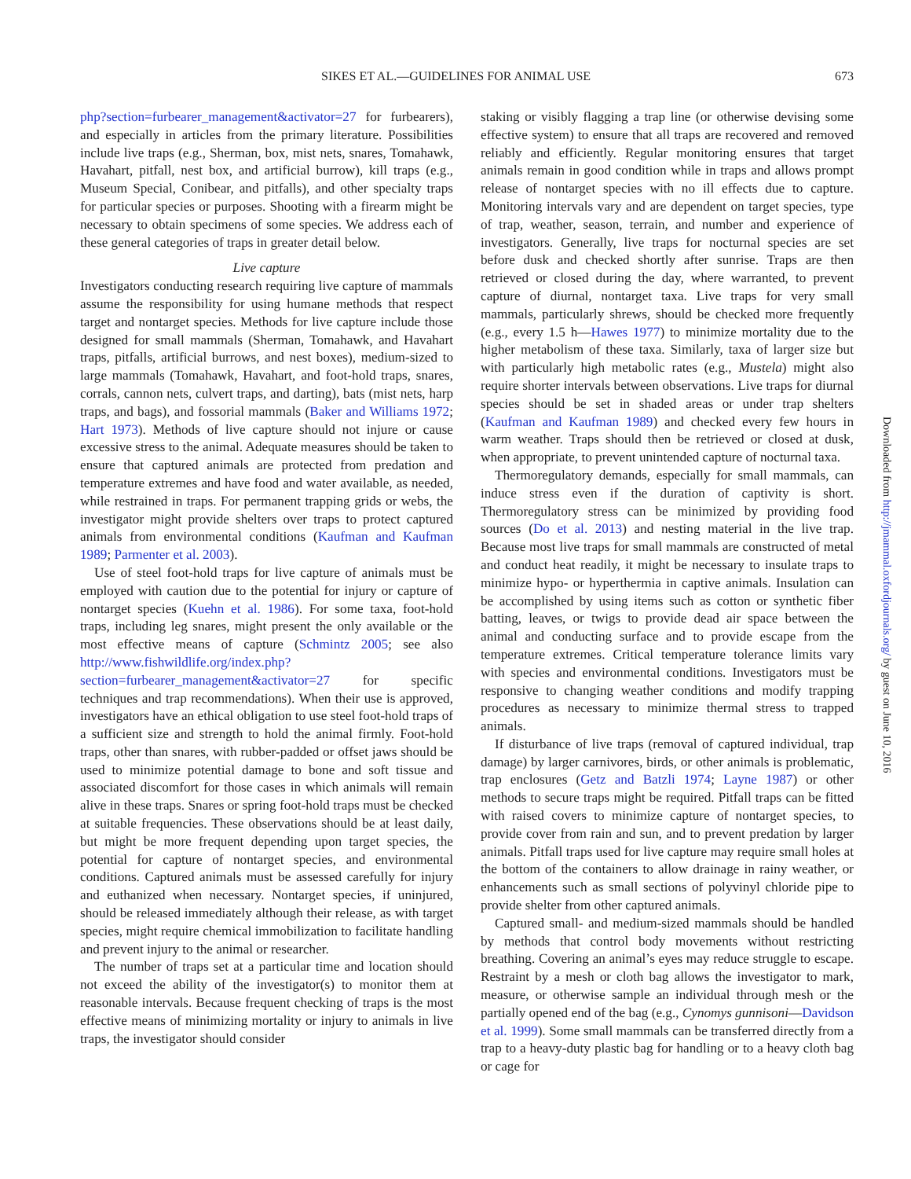SIKES ET AL.—GUIDELINES FOR ANIMAL USE 673
php?section=furbearer_management&activator=27 for furbearers), and especially in articles from the primary literature. Possibilities include live traps (e.g., Sherman, box, mist nets, snares, Tomahawk, Havahart, pitfall, nest box, and artificial burrow), kill traps (e.g., Museum Special, Conibear, and pitfalls), and other specialty traps for particular species or purposes. Shooting with a firearm might be necessary to obtain specimens of some species. We address each of these general categories of traps in greater detail below.
Live capture
Investigators conducting research requiring live capture of mammals assume the responsibility for using humane methods that respect target and nontarget species. Methods for live capture include those designed for small mammals (Sherman, Tomahawk, and Havahart traps, pitfalls, artificial burrows, and nest boxes), medium-sized to large mammals (Tomahawk, Havahart, and foot-hold traps, snares, corrals, cannon nets, culvert traps, and darting), bats (mist nets, harp traps, and bags), and fossorial mammals (Baker and Williams 1972; Hart 1973). Methods of live capture should not injure or cause excessive stress to the animal. Adequate measures should be taken to ensure that captured animals are protected from predation and temperature extremes and have food and water available, as needed, while restrained in traps. For permanent trapping grids or webs, the investigator might provide shelters over traps to protect captured animals from environmental conditions (Kaufman and Kaufman 1989; Parmenter et al. 2003).
Use of steel foot-hold traps for live capture of animals must be employed with caution due to the potential for injury or capture of nontarget species (Kuehn et al. 1986). For some taxa, foot-hold traps, including leg snares, might present the only available or the most effective means of capture (Schmintz 2005; see also http://www.fishwildlife.org/index.php?section=furbearer_management&activator=27 for specific techniques and trap recommendations). When their use is approved, investigators have an ethical obligation to use steel foot-hold traps of a sufficient size and strength to hold the animal firmly. Foot-hold traps, other than snares, with rubber-padded or offset jaws should be used to minimize potential damage to bone and soft tissue and associated discomfort for those cases in which animals will remain alive in these traps. Snares or spring foot-hold traps must be checked at suitable frequencies. These observations should be at least daily, but might be more frequent depending upon target species, the potential for capture of nontarget species, and environmental conditions. Captured animals must be assessed carefully for injury and euthanized when necessary. Nontarget species, if uninjured, should be released immediately although their release, as with target species, might require chemical immobilization to facilitate handling and prevent injury to the animal or researcher.
The number of traps set at a particular time and location should not exceed the ability of the investigator(s) to monitor them at reasonable intervals. Because frequent checking of traps is the most effective means of minimizing mortality or injury to animals in live traps, the investigator should consider
staking or visibly flagging a trap line (or otherwise devising some effective system) to ensure that all traps are recovered and removed reliably and efficiently. Regular monitoring ensures that target animals remain in good condition while in traps and allows prompt release of nontarget species with no ill effects due to capture. Monitoring intervals vary and are dependent on target species, type of trap, weather, season, terrain, and number and experience of investigators. Generally, live traps for nocturnal species are set before dusk and checked shortly after sunrise. Traps are then retrieved or closed during the day, where warranted, to prevent capture of diurnal, nontarget taxa. Live traps for very small mammals, particularly shrews, should be checked more frequently (e.g., every 1.5 h—Hawes 1977) to minimize mortality due to the higher metabolism of these taxa. Similarly, taxa of larger size but with particularly high metabolic rates (e.g., Mustela) might also require shorter intervals between observations. Live traps for diurnal species should be set in shaded areas or under trap shelters (Kaufman and Kaufman 1989) and checked every few hours in warm weather. Traps should then be retrieved or closed at dusk, when appropriate, to prevent unintended capture of nocturnal taxa.
Thermoregulatory demands, especially for small mammals, can induce stress even if the duration of captivity is short. Thermoregulatory stress can be minimized by providing food sources (Do et al. 2013) and nesting material in the live trap. Because most live traps for small mammals are constructed of metal and conduct heat readily, it might be necessary to insulate traps to minimize hypo- or hyperthermia in captive animals. Insulation can be accomplished by using items such as cotton or synthetic fiber batting, leaves, or twigs to provide dead air space between the animal and conducting surface and to provide escape from the temperature extremes. Critical temperature tolerance limits vary with species and environmental conditions. Investigators must be responsive to changing weather conditions and modify trapping procedures as necessary to minimize thermal stress to trapped animals.
If disturbance of live traps (removal of captured individual, trap damage) by larger carnivores, birds, or other animals is problematic, trap enclosures (Getz and Batzli 1974; Layne 1987) or other methods to secure traps might be required. Pitfall traps can be fitted with raised covers to minimize capture of nontarget species, to provide cover from rain and sun, and to prevent predation by larger animals. Pitfall traps used for live capture may require small holes at the bottom of the containers to allow drainage in rainy weather, or enhancements such as small sections of polyvinyl chloride pipe to provide shelter from other captured animals.
Captured small- and medium-sized mammals should be handled by methods that control body movements without restricting breathing. Covering an animal’s eyes may reduce struggle to escape. Restraint by a mesh or cloth bag allows the investigator to mark, measure, or otherwise sample an individual through mesh or the partially opened end of the bag (e.g., Cynomys gunnisoni—Davidson et al. 1999). Some small mammals can be transferred directly from a trap to a heavy-duty plastic bag for handling or to a heavy cloth bag or cage for
Downloaded from http://jmammal.oxfordjournals.org/ by guest on June 10, 2016